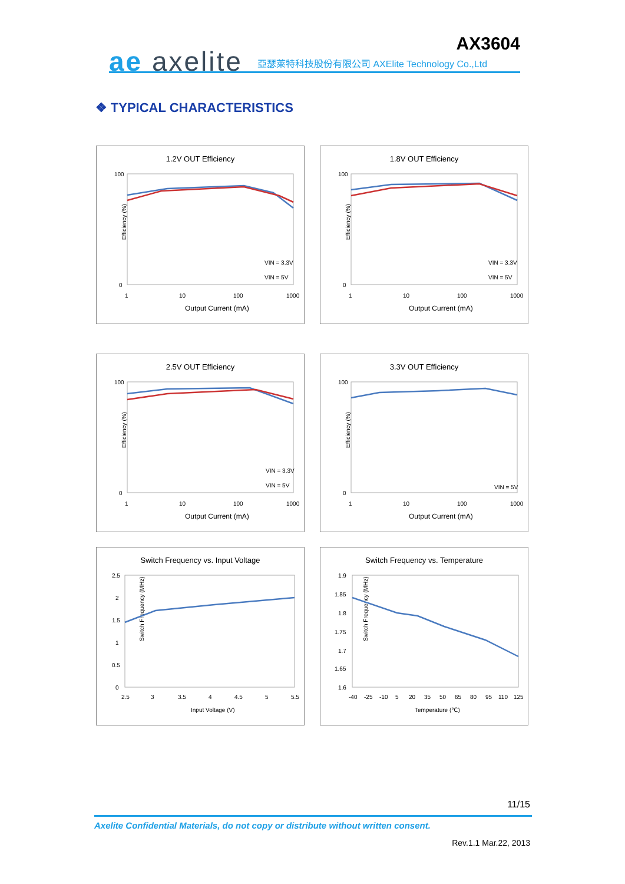ae axelite
AX3604
亞瑟萊特科技股份有限公司 AXElite Technology Co.,Ltd
❖ TYPICAL CHARACTERISTICS
1.2V OUT Efficiency
Efficiency (%)
100
0
1
10
100
1000
Output Current (mA)
VIN = 3.3V
VIN = 5V
1.8V OUT Efficiency
Efficiency (%)
100
0
1
10
100
1000
Output Current (mA)
VIN = 3.3V
VIN = 5V
2.5V OUT Efficiency
Efficiency (%)
100
0
1
10
100
1000
Output Current (mA)
VIN = 3.3V
VIN = 5V
3.3V OUT Efficiency
Efficiency (%)
100
0
1
10
100
1000
Output Current (mA)
VIN = 5V
Switch Frequency vs. Input Voltage
Switch Frequency (MHz)
2.5
2
1.5
1
0.5
0
2.5
3
3.5
4
4.5
5
5.5
Input Voltage (V)
Switch Frequency vs. Temperature
Switch Frequency (MHz)
1.9
1.85
1.8
1.75
1.7
1.65
1.6
-40
-25
-10
5
20
35
50
65
80
95
110
125
Temperature (℃)
11/15
Axelite Confidential Materials, do not copy or distribute without written consent.
Rev.1.1 Mar.22, 2013